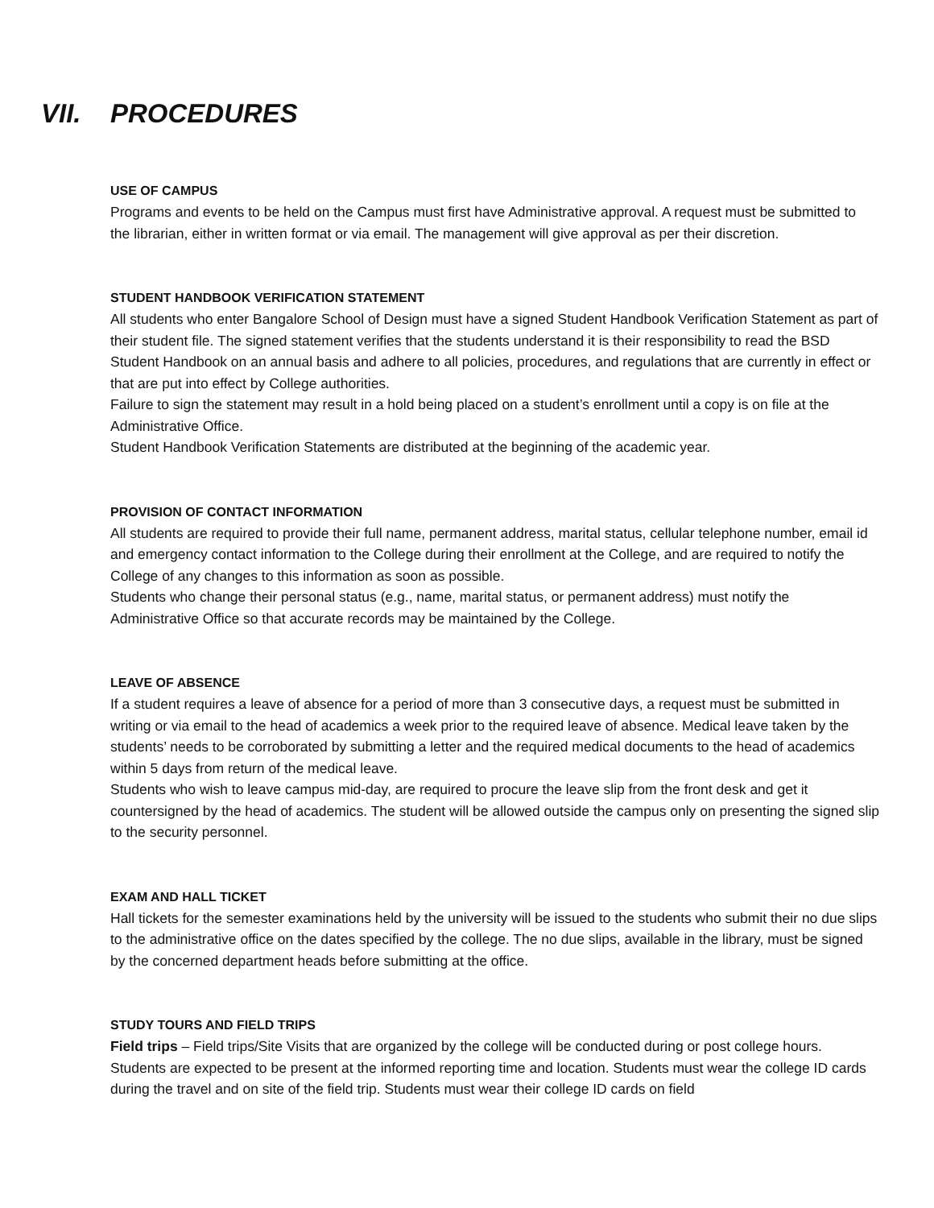VII. PROCEDURES
USE OF CAMPUS
Programs and events to be held on the Campus must first have Administrative approval. A request must be submitted to the librarian, either in written format or via email. The management will give approval as per their discretion.
STUDENT HANDBOOK VERIFICATION STATEMENT
All students who enter Bangalore School of Design must have a signed Student Handbook Verification Statement as part of their student file. The signed statement verifies that the students understand it is their responsibility to read the BSD Student Handbook on an annual basis and adhere to all policies, procedures, and regulations that are currently in effect or that are put into effect by College authorities.
Failure to sign the statement may result in a hold being placed on a student’s enrollment until a copy is on file at the Administrative Office.
Student Handbook Verification Statements are distributed at the beginning of the academic year.
PROVISION OF CONTACT INFORMATION
All students are required to provide their full name, permanent address, marital status, cellular telephone number, email id and emergency contact information to the College during their enrollment at the College, and are required to notify the College of any changes to this information as soon as possible.
Students who change their personal status (e.g., name, marital status, or permanent address) must notify the Administrative Office so that accurate records may be maintained by the College.
LEAVE OF ABSENCE
If a student requires a leave of absence for a period of more than 3 consecutive days, a request must be submitted in writing or via email to the head of academics a week prior to the required leave of absence. Medical leave taken by the students’ needs to be corroborated by submitting a letter and the required medical documents to the head of academics within 5 days from return of the medical leave.
Students who wish to leave campus mid-day, are required to procure the leave slip from the front desk and get it countersigned by the head of academics. The student will be allowed outside the campus only on presenting the signed slip to the security personnel.
EXAM AND HALL TICKET
Hall tickets for the semester examinations held by the university will be issued to the students who submit their no due slips to the administrative office on the dates specified by the college. The no due slips, available in the library, must be signed by the concerned department heads before submitting at the office.
STUDY TOURS AND FIELD TRIPS
Field trips – Field trips/Site Visits that are organized by the college will be conducted during or post college hours. Students are expected to be present at the informed reporting time and location. Students must wear the college ID cards during the travel and on site of the field trip. Students must wear their college ID cards on field